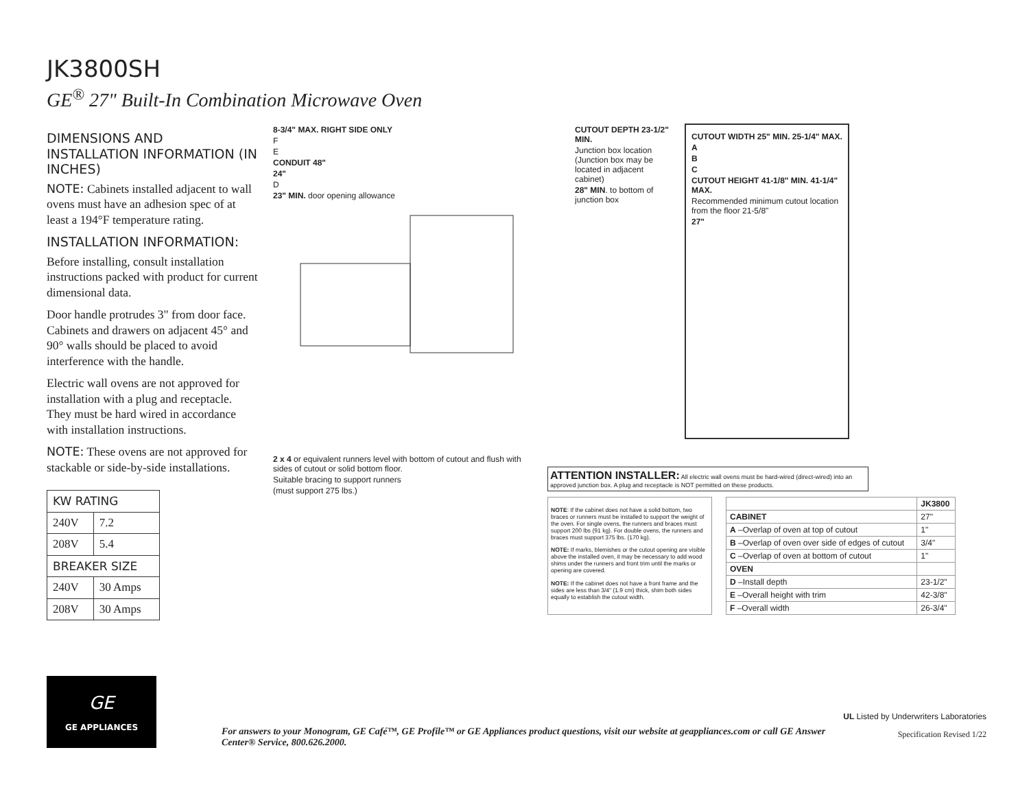JK3800SH
GE<sup>®</sup> 27" Built-In Combination Microwave Oven
DIMENSIONS AND INSTALLATION INFORMATION (IN INCHES)
NOTE: Cabinets installed adjacent to wall ovens must have an adhesion spec of at least a 194°F temperature rating.
INSTALLATION INFORMATION:
Before installing, consult installation instructions packed with product for current dimensional data.
Door handle protrudes 3" from door face. Cabinets and drawers on adjacent 45° and 90° walls should be placed to avoid interference with the handle.
Electric wall ovens are not approved for installation with a plug and receptacle. They must be hard wired in accordance with installation instructions.
NOTE: These ovens are not approved for stackable or side-by-side installations.
| KW RATING | |
| --- | --- |
| 240V | 7.2 |
| 208V | 5.4 |
| BREAKER SIZE | |
| 240V | 30 Amps |
| 208V | 30 Amps |
8-3/4" MAX. RIGHT SIDE ONLY
F
E
CONDUIT 48"
24"
D
23" MIN. door opening allowance
CUTOUT DEPTH 23-1/2" MIN.
Junction box location (Junction box may be located in adjacent cabinet)
28" MIN. to bottom of junction box
CUTOUT WIDTH 25" MIN. 25-1/4" MAX.
A
B
C
CUTOUT HEIGHT 41-1/8" MIN. 41-1/4" MAX.
Recommended minimum cutout location from the floor 21-5/8"
27"
2 x 4 or equivalent runners level with bottom of cutout and flush with sides of cutout or solid bottom floor.
Suitable bracing to support runners
(must support 275 lbs.)
ATTENTION INSTALLER: All electric wall ovens must be hard-wired (direct-wired) into an approved junction box. A plug and receptacle is NOT permitted on these products.
NOTE: If the cabinet does not have a solid bottom, two braces or runners must be installed to support the weight of the oven. For single ovens, the runners and braces must support 200 lbs (91 kg). For double ovens, the runners and braces must support 375 lbs. (170 kg).
NOTE: If marks, blemishes or the cutout opening are visible above the installed oven, it may be necessary to add wood shims under the runners and front trim until the marks or opening are covered.
NOTE: If the cabinet does not have a front frame and the sides are less than 3/4" (1.9 cm) thick, shim both sides equally to establish the cutout width.
| | JK3800 |
| --- | --- |
| CABINET | 27" |
| A –Overlap of oven at top of cutout | 1" |
| B –Overlap of oven over side of edges of cutout | 3/4" |
| C –Overlap of oven at bottom of cutout | 1" |
| OVEN | |
| D –Install depth | 23-1/2" |
| E –Overall height with trim | 42-3/8" |
| F –Overall width | 26-3/4" |
GE
GE APPLIANCES
For answers to your Monogram, GE Café™, GE Profile™ or GE Appliances product questions, visit our website at geappliances.com or call GE Answer Center® Service, 800.626.2000.
UL Listed by Underwriters Laboratories
Specification Revised 1/22